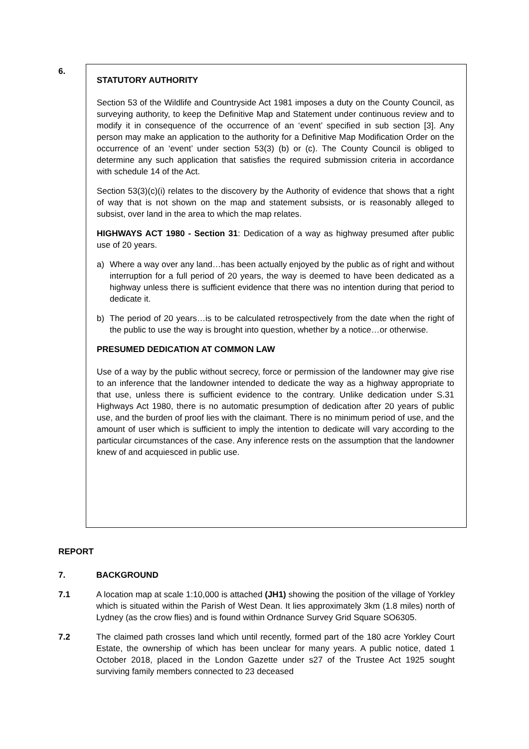6.
STATUTORY AUTHORITY
Section 53 of the Wildlife and Countryside Act 1981 imposes a duty on the County Council, as surveying authority, to keep the Definitive Map and Statement under continuous review and to modify it in consequence of the occurrence of an ‘event’ specified in sub section [3]. Any person may make an application to the authority for a Definitive Map Modification Order on the occurrence of an ‘event’ under section 53(3) (b) or (c). The County Council is obliged to determine any such application that satisfies the required submission criteria in accordance with schedule 14 of the Act.
Section 53(3)(c)(i) relates to the discovery by the Authority of evidence that shows that a right of way that is not shown on the map and statement subsists, or is reasonably alleged to subsist, over land in the area to which the map relates.
HIGHWAYS ACT 1980 - Section 31: Dedication of a way as highway presumed after public use of 20 years.
a) Where a way over any land…has been actually enjoyed by the public as of right and without interruption for a full period of 20 years, the way is deemed to have been dedicated as a highway unless there is sufficient evidence that there was no intention during that period to dedicate it.
b) The period of 20 years…is to be calculated retrospectively from the date when the right of the public to use the way is brought into question, whether by a notice…or otherwise.
PRESUMED DEDICATION AT COMMON LAW
Use of a way by the public without secrecy, force or permission of the landowner may give rise to an inference that the landowner intended to dedicate the way as a highway appropriate to that use, unless there is sufficient evidence to the contrary. Unlike dedication under S.31 Highways Act 1980, there is no automatic presumption of dedication after 20 years of public use, and the burden of proof lies with the claimant. There is no minimum period of use, and the amount of user which is sufficient to imply the intention to dedicate will vary according to the particular circumstances of the case. Any inference rests on the assumption that the landowner knew of and acquiesced in public use.
REPORT
7. BACKGROUND
7.1 A location map at scale 1:10,000 is attached (JH1) showing the position of the village of Yorkley which is situated within the Parish of West Dean. It lies approximately 3km (1.8 miles) north of Lydney (as the crow flies) and is found within Ordnance Survey Grid Square SO6305.
7.2 The claimed path crosses land which until recently, formed part of the 180 acre Yorkley Court Estate, the ownership of which has been unclear for many years. A public notice, dated 1 October 2018, placed in the London Gazette under s27 of the Trustee Act 1925 sought surviving family members connected to 23 deceased